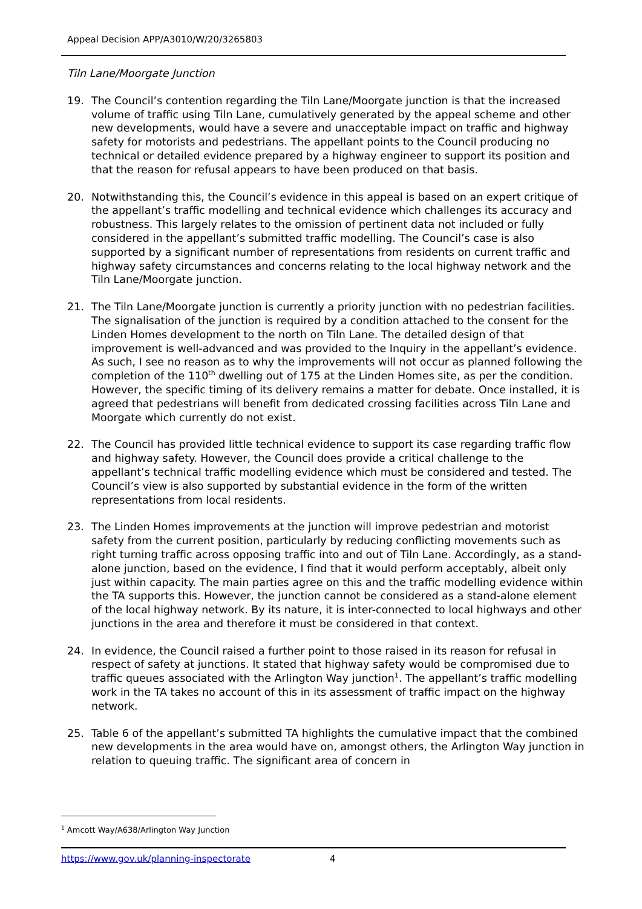Appeal Decision APP/A3010/W/20/3265803
Tiln Lane/Moorgate Junction
19. The Council’s contention regarding the Tiln Lane/Moorgate junction is that the increased volume of traffic using Tiln Lane, cumulatively generated by the appeal scheme and other new developments, would have a severe and unacceptable impact on traffic and highway safety for motorists and pedestrians. The appellant points to the Council producing no technical or detailed evidence prepared by a highway engineer to support its position and that the reason for refusal appears to have been produced on that basis.
20. Notwithstanding this, the Council’s evidence in this appeal is based on an expert critique of the appellant’s traffic modelling and technical evidence which challenges its accuracy and robustness. This largely relates to the omission of pertinent data not included or fully considered in the appellant’s submitted traffic modelling. The Council’s case is also supported by a significant number of representations from residents on current traffic and highway safety circumstances and concerns relating to the local highway network and the Tiln Lane/Moorgate junction.
21. The Tiln Lane/Moorgate junction is currently a priority junction with no pedestrian facilities. The signalisation of the junction is required by a condition attached to the consent for the Linden Homes development to the north on Tiln Lane. The detailed design of that improvement is well-advanced and was provided to the Inquiry in the appellant’s evidence. As such, I see no reason as to why the improvements will not occur as planned following the completion of the 110<sup>th</sup> dwelling out of 175 at the Linden Homes site, as per the condition. However, the specific timing of its delivery remains a matter for debate. Once installed, it is agreed that pedestrians will benefit from dedicated crossing facilities across Tiln Lane and Moorgate which currently do not exist.
22. The Council has provided little technical evidence to support its case regarding traffic flow and highway safety. However, the Council does provide a critical challenge to the appellant’s technical traffic modelling evidence which must be considered and tested. The Council’s view is also supported by substantial evidence in the form of the written representations from local residents.
23. The Linden Homes improvements at the junction will improve pedestrian and motorist safety from the current position, particularly by reducing conflicting movements such as right turning traffic across opposing traffic into and out of Tiln Lane. Accordingly, as a stand-alone junction, based on the evidence, I find that it would perform acceptably, albeit only just within capacity. The main parties agree on this and the traffic modelling evidence within the TA supports this. However, the junction cannot be considered as a stand-alone element of the local highway network. By its nature, it is inter-connected to local highways and other junctions in the area and therefore it must be considered in that context.
24. In evidence, the Council raised a further point to those raised in its reason for refusal in respect of safety at junctions. It stated that highway safety would be compromised due to traffic queues associated with the Arlington Way junction<sup>1</sup>. The appellant’s traffic modelling work in the TA takes no account of this in its assessment of traffic impact on the highway network.
25. Table 6 of the appellant’s submitted TA highlights the cumulative impact that the combined new developments in the area would have on, amongst others, the Arlington Way junction in relation to queuing traffic. The significant area of concern in
<sup>1</sup> Amcott Way/A638/Arlington Way Junction
https://www.gov.uk/planning-inspectorate 4